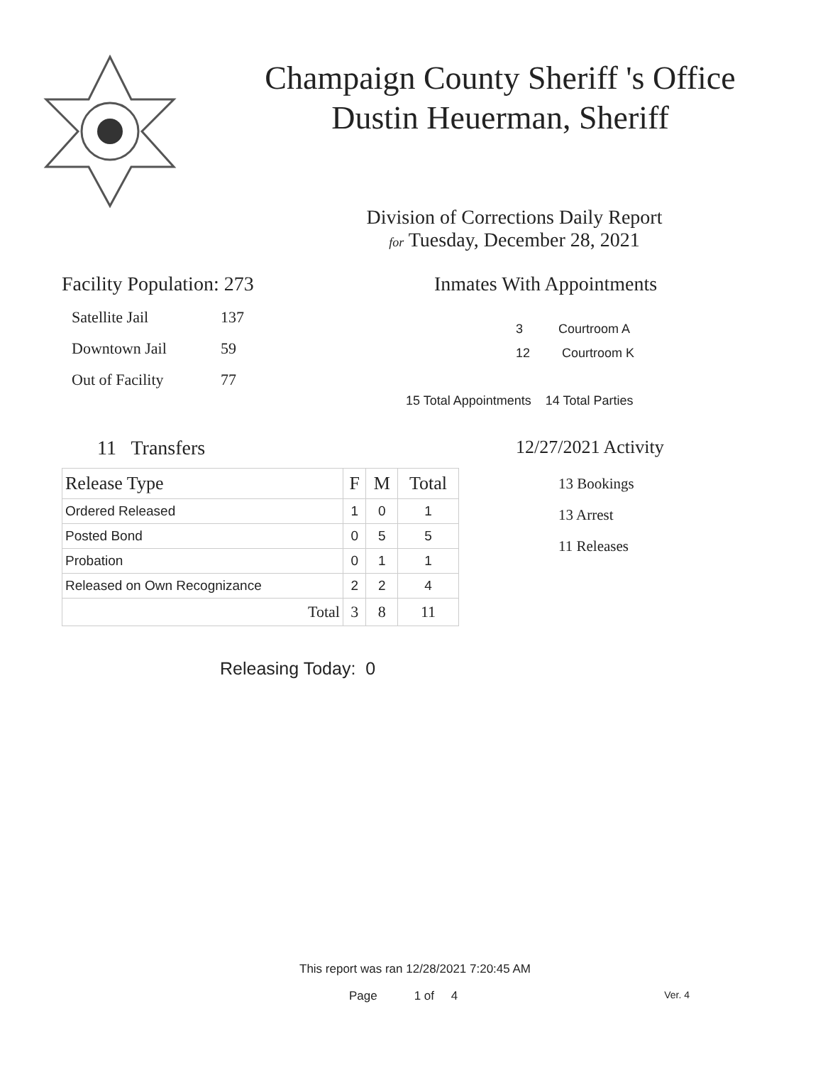Champaign County Sheriff 's Office
Dustin Heuerman, Sheriff
Division of Corrections Daily Report
for Tuesday, December 28, 2021
Facility Population: 273
Satellite Jail 137
Downtown Jail 59
Out of Facility 77
Inmates With Appointments
3 Courtroom A
12 Courtroom K
15 Total Appointments 14 Total Parties
11 Transfers
| Release Type | F | M | Total |
| --- | --- | --- | --- |
| Ordered Released | 1 | 0 | 1 |
| Posted Bond | 0 | 5 | 5 |
| Probation | 0 | 1 | 1 |
| Released on Own Recognizance | 2 | 2 | 4 |
| Total | 3 | 8 | 11 |
Releasing Today: 0
12/27/2021 Activity
13 Bookings
13 Arrest
11 Releases
This report was ran 12/28/2021 7:20:45 AM
Page 1 of 4 Ver. 4